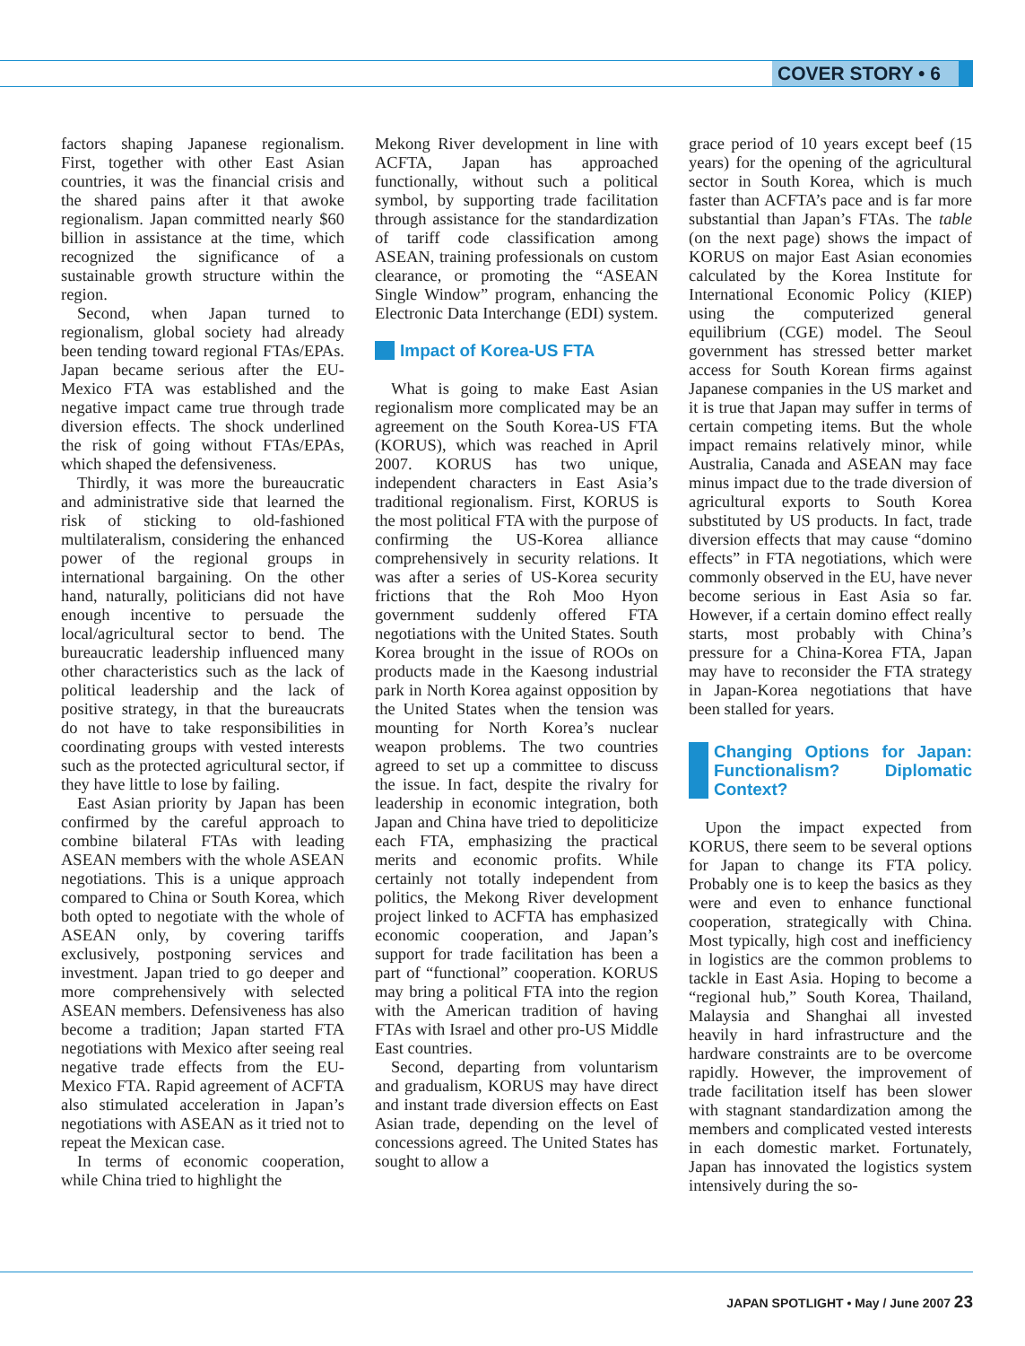COVER STORY • 6
factors shaping Japanese regionalism. First, together with other East Asian countries, it was the financial crisis and the shared pains after it that awoke regionalism. Japan committed nearly $60 billion in assistance at the time, which recognized the significance of a sustainable growth structure within the region.
Second, when Japan turned to regionalism, global society had already been tending toward regional FTAs/EPAs. Japan became serious after the EU-Mexico FTA was established and the negative impact came true through trade diversion effects. The shock underlined the risk of going without FTAs/EPAs, which shaped the defensiveness.
Thirdly, it was more the bureaucratic and administrative side that learned the risk of sticking to old-fashioned multilateralism, considering the enhanced power of the regional groups in international bargaining. On the other hand, naturally, politicians did not have enough incentive to persuade the local/agricultural sector to bend. The bureaucratic leadership influenced many other characteristics such as the lack of political leadership and the lack of positive strategy, in that the bureaucrats do not have to take responsibilities in coordinating groups with vested interests such as the protected agricultural sector, if they have little to lose by failing.
East Asian priority by Japan has been confirmed by the careful approach to combine bilateral FTAs with leading ASEAN members with the whole ASEAN negotiations. This is a unique approach compared to China or South Korea, which both opted to negotiate with the whole of ASEAN only, by covering tariffs exclusively, postponing services and investment. Japan tried to go deeper and more comprehensively with selected ASEAN members. Defensiveness has also become a tradition; Japan started FTA negotiations with Mexico after seeing real negative trade effects from the EU-Mexico FTA. Rapid agreement of ACFTA also stimulated acceleration in Japan’s negotiations with ASEAN as it tried not to repeat the Mexican case.
In terms of economic cooperation, while China tried to highlight the
Mekong River development in line with ACFTA, Japan has approached functionally, without such a political symbol, by supporting trade facilitation through assistance for the standardization of tariff code classification among ASEAN, training professionals on custom clearance, or promoting the “ASEAN Single Window” program, enhancing the Electronic Data Interchange (EDI) system.
Impact of Korea-US FTA
What is going to make East Asian regionalism more complicated may be an agreement on the South Korea-US FTA (KORUS), which was reached in April 2007. KORUS has two unique, independent characters in East Asia’s traditional regionalism. First, KORUS is the most political FTA with the purpose of confirming the US-Korea alliance comprehensively in security relations. It was after a series of US-Korea security frictions that the Roh Moo Hyon government suddenly offered FTA negotiations with the United States. South Korea brought in the issue of ROOs on products made in the Kaesong industrial park in North Korea against opposition by the United States when the tension was mounting for North Korea’s nuclear weapon problems. The two countries agreed to set up a committee to discuss the issue. In fact, despite the rivalry for leadership in economic integration, both Japan and China have tried to depoliticize each FTA, emphasizing the practical merits and economic profits. While certainly not totally independent from politics, the Mekong River development project linked to ACFTA has emphasized economic cooperation, and Japan’s support for trade facilitation has been a part of “functional” cooperation. KORUS may bring a political FTA into the region with the American tradition of having FTAs with Israel and other pro-US Middle East countries.
Second, departing from voluntarism and gradualism, KORUS may have direct and instant trade diversion effects on East Asian trade, depending on the level of concessions agreed. The United States has sought to allow a
grace period of 10 years except beef (15 years) for the opening of the agricultural sector in South Korea, which is much faster than ACFTA’s pace and is far more substantial than Japan’s FTAs. The table (on the next page) shows the impact of KORUS on major East Asian economies calculated by the Korea Institute for International Economic Policy (KIEP) using the computerized general equilibrium (CGE) model. The Seoul government has stressed better market access for South Korean firms against Japanese companies in the US market and it is true that Japan may suffer in terms of certain competing items. But the whole impact remains relatively minor, while Australia, Canada and ASEAN may face minus impact due to the trade diversion of agricultural exports to South Korea substituted by US products. In fact, trade diversion effects that may cause “domino effects” in FTA negotiations, which were commonly observed in the EU, have never become serious in East Asia so far. However, if a certain domino effect really starts, most probably with China’s pressure for a China-Korea FTA, Japan may have to reconsider the FTA strategy in Japan-Korea negotiations that have been stalled for years.
Changing Options for Japan: Functionalism? Diplomatic Context?
Upon the impact expected from KORUS, there seem to be several options for Japan to change its FTA policy. Probably one is to keep the basics as they were and even to enhance functional cooperation, strategically with China. Most typically, high cost and inefficiency in logistics are the common problems to tackle in East Asia. Hoping to become a “regional hub,” South Korea, Thailand, Malaysia and Shanghai all invested heavily in hard infrastructure and the hardware constraints are to be overcome rapidly. However, the improvement of trade facilitation itself has been slower with stagnant standardization among the members and complicated vested interests in each domestic market. Fortunately, Japan has innovated the logistics system intensively during the so-
JAPAN SPOTLIGHT • May / June 2007 23